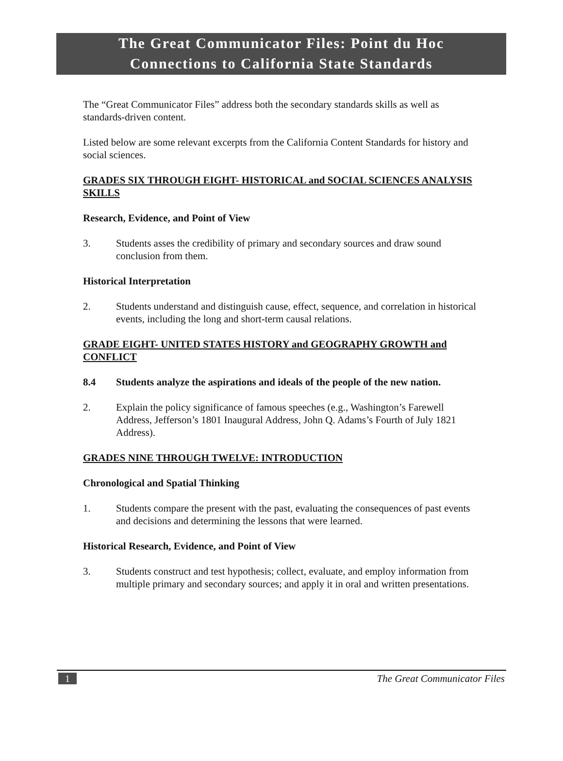The Great Communicator Files: Point du Hoc
Connections to California State Standards
The “Great Communicator Files” address both the secondary standards skills as well as standards-driven content.
Listed below are some relevant excerpts from the California Content Standards for history and social sciences.
GRADES SIX THROUGH EIGHT- HISTORICAL and SOCIAL SCIENCES ANALYSIS SKILLS
Research, Evidence, and Point of View
3. Students asses the credibility of primary and secondary sources and draw sound conclusion from them.
Historical Interpretation
2. Students understand and distinguish cause, effect, sequence, and correlation in historical events, including the long and short-term causal relations.
GRADE EIGHT- UNITED STATES HISTORY and GEOGRAPHY GROWTH and CONFLICT
8.4 Students analyze the aspirations and ideals of the people of the new nation.
2. Explain the policy significance of famous speeches (e.g., Washington’s Farewell Address, Jefferson’s 1801 Inaugural Address, John Q. Adams’s Fourth of July 1821 Address).
GRADES NINE THROUGH TWELVE: INTRODUCTION
Chronological and Spatial Thinking
1. Students compare the present with the past, evaluating the consequences of past events and decisions and determining the lessons that were learned.
Historical Research, Evidence, and Point of View
3. Students construct and test hypothesis; collect, evaluate, and employ information from multiple primary and secondary sources; and apply it in oral and written presentations.
1 The Great Communicator Files